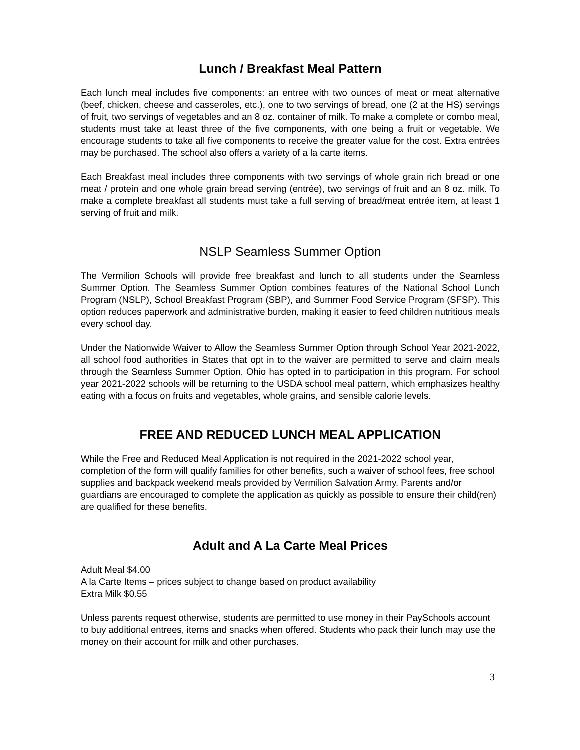Lunch / Breakfast Meal Pattern
Each lunch meal includes five components: an entree with two ounces of meat or meat alternative (beef, chicken, cheese and casseroles, etc.), one to two servings of bread, one (2 at the HS) servings of fruit, two servings of vegetables and an 8 oz. container of milk. To make a complete or combo meal, students must take at least three of the five components, with one being a fruit or vegetable. We encourage students to take all five components to receive the greater value for the cost. Extra entrées may be purchased. The school also offers a variety of a la carte items.
Each Breakfast meal includes three components with two servings of whole grain rich bread or one meat / protein and one whole grain bread serving (entrée), two servings of fruit and an 8 oz. milk. To make a complete breakfast all students must take a full serving of bread/meat entrée item, at least 1 serving of fruit and milk.
NSLP Seamless Summer Option
The Vermilion Schools will provide free breakfast and lunch to all students under the Seamless Summer Option. The Seamless Summer Option combines features of the National School Lunch Program (NSLP), School Breakfast Program (SBP), and Summer Food Service Program (SFSP). This option reduces paperwork and administrative burden, making it easier to feed children nutritious meals every school day.
Under the Nationwide Waiver to Allow the Seamless Summer Option through School Year 2021-2022, all school food authorities in States that opt in to the waiver are permitted to serve and claim meals through the Seamless Summer Option. Ohio has opted in to participation in this program. For school year 2021-2022 schools will be returning to the USDA school meal pattern, which emphasizes healthy eating with a focus on fruits and vegetables, whole grains, and sensible calorie levels.
FREE AND REDUCED LUNCH MEAL APPLICATION
While the Free and Reduced Meal Application is not required in the 2021-2022 school year, completion of the form will qualify families for other benefits, such a waiver of school fees, free school supplies and backpack weekend meals provided by Vermilion Salvation Army. Parents and/or guardians are encouraged to complete the application as quickly as possible to ensure their child(ren) are qualified for these benefits.
Adult and A La Carte Meal Prices
Adult Meal $4.00
A la Carte Items – prices subject to change based on product availability
Extra Milk $0.55
Unless parents request otherwise, students are permitted to use money in their PaySchools account to buy additional entrees, items and snacks when offered. Students who pack their lunch may use the money on their account for milk and other purchases.
3